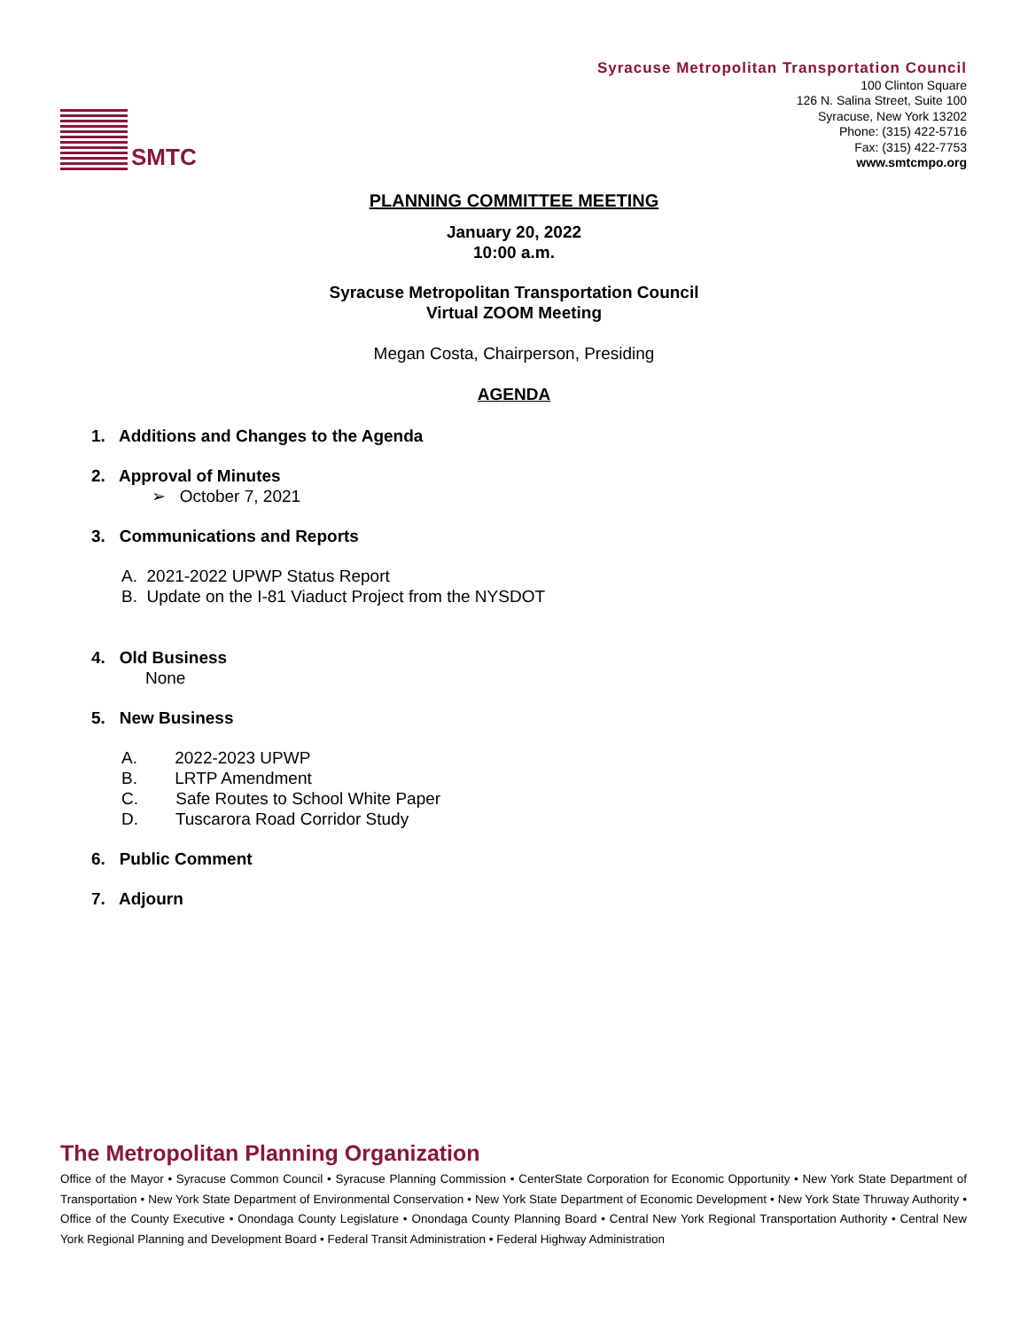SMTC
Syracuse Metropolitan Transportation Council
100 Clinton Square
126 N. Salina Street, Suite 100
Syracuse, New York 13202
Phone: (315) 422-5716
Fax: (315) 422-7753
www.smtcmpo.org
PLANNING COMMITTEE MEETING
January 20, 2022
10:00 a.m.
Syracuse Metropolitan Transportation Council
Virtual ZOOM Meeting
Megan Costa, Chairperson, Presiding
AGENDA
1. Additions and Changes to the Agenda
2. Approval of Minutes
➢ October 7, 2021
3. Communications and Reports
A. 2021-2022 UPWP Status Report
B. Update on the I-81 Viaduct Project from the NYSDOT
4. Old Business
None
5. New Business
A. 2022-2023 UPWP
B. LRTP Amendment
C. Safe Routes to School White Paper
D. Tuscarora Road Corridor Study
6. Public Comment
7. Adjourn
The Metropolitan Planning Organization
Office of the Mayor • Syracuse Common Council • Syracuse Planning Commission • CenterState Corporation for Economic Opportunity • New York State Department of Transportation • New York State Department of Environmental Conservation • New York State Department of Economic Development • New York State Thruway Authority • Office of the County Executive • Onondaga County Legislature • Onondaga County Planning Board • Central New York Regional Transportation Authority • Central New York Regional Planning and Development Board • Federal Transit Administration • Federal Highway Administration